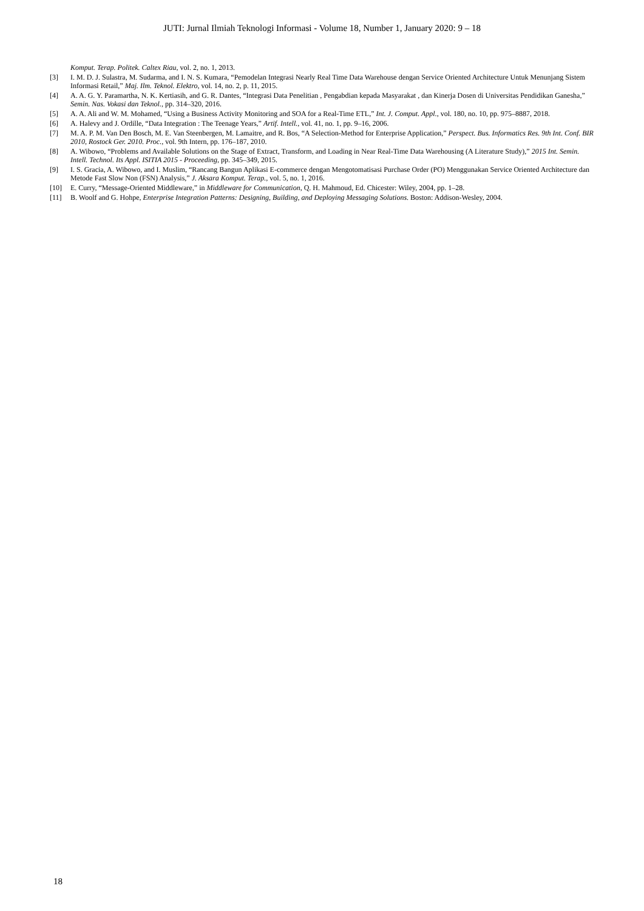JUTI: Jurnal Ilmiah Teknologi Informasi - Volume 18, Number 1, January 2020: 9 – 18
Komput. Terap. Politek. Caltex Riau, vol. 2, no. 1, 2013.
[3] I. M. D. J. Sulastra, M. Sudarma, and I. N. S. Kumara, “Pemodelan Integrasi Nearly Real Time Data Warehouse dengan Service Oriented Architecture Untuk Menunjang Sistem Informasi Retail,” Maj. Ilm. Teknol. Elektro, vol. 14, no. 2, p. 11, 2015.
[4] A. A. G. Y. Paramartha, N. K. Kertiasih, and G. R. Dantes, “Integrasi Data Penelitian , Pengabdian kepada Masyarakat , dan Kinerja Dosen di Universitas Pendidikan Ganesha,” Semin. Nas. Vokasi dan Teknol., pp. 314–320, 2016.
[5] A. A. Ali and W. M. Mohamed, “Using a Business Activity Monitoring and SOA for a Real-Time ETL,” Int. J. Comput. Appl., vol. 180, no. 10, pp. 975–8887, 2018.
[6] A. Halevy and J. Ordille, “Data Integration : The Teenage Years,” Artif. Intell., vol. 41, no. 1, pp. 9–16, 2006.
[7] M. A. P. M. Van Den Bosch, M. E. Van Steenbergen, M. Lamaitre, and R. Bos, “A Selection-Method for Enterprise Application,” Perspect. Bus. Informatics Res. 9th Int. Conf. BIR 2010, Rostock Ger. 2010. Proc., vol. 9th Intern, pp. 176–187, 2010.
[8] A. Wibowo, “Problems and Available Solutions on the Stage of Extract, Transform, and Loading in Near Real-Time Data Warehousing (A Literature Study),” 2015 Int. Semin. Intell. Technol. Its Appl. ISITIA 2015 - Proceeding, pp. 345–349, 2015.
[9] I. S. Gracia, A. Wibowo, and I. Muslim, “Rancang Bangun Aplikasi E-commerce dengan Mengotomatisasi Purchase Order (PO) Menggunakan Service Oriented Architecture dan Metode Fast Slow Non (FSN) Analysis,” J. Aksara Komput. Terap., vol. 5, no. 1, 2016.
[10] E. Curry, “Message-Oriented Middleware,” in Middleware for Communication, Q. H. Mahmoud, Ed. Chicester: Wiley, 2004, pp. 1–28.
[11] B. Woolf and G. Hohpe, Enterprise Integration Patterns: Designing, Building, and Deploying Messaging Solutions. Boston: Addison-Wesley, 2004.
18